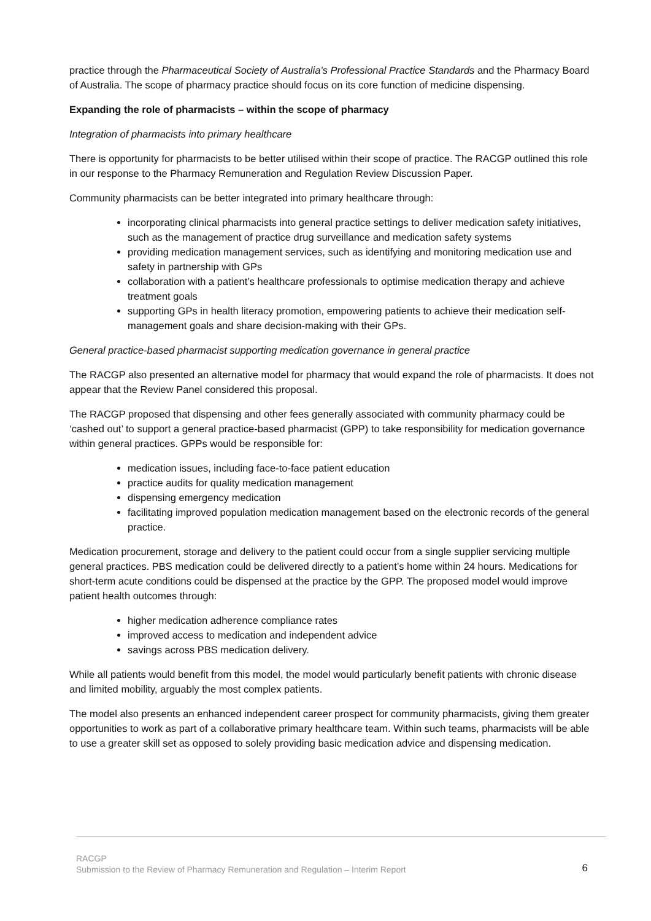practice through the Pharmaceutical Society of Australia’s Professional Practice Standards and the Pharmacy Board of Australia. The scope of pharmacy practice should focus on its core function of medicine dispensing.
Expanding the role of pharmacists – within the scope of pharmacy
Integration of pharmacists into primary healthcare
There is opportunity for pharmacists to be better utilised within their scope of practice. The RACGP outlined this role in our response to the Pharmacy Remuneration and Regulation Review Discussion Paper.
Community pharmacists can be better integrated into primary healthcare through:
incorporating clinical pharmacists into general practice settings to deliver medication safety initiatives, such as the management of practice drug surveillance and medication safety systems
providing medication management services, such as identifying and monitoring medication use and safety in partnership with GPs
collaboration with a patient’s healthcare professionals to optimise medication therapy and achieve treatment goals
supporting GPs in health literacy promotion, empowering patients to achieve their medication self-management goals and share decision-making with their GPs.
General practice-based pharmacist supporting medication governance in general practice
The RACGP also presented an alternative model for pharmacy that would expand the role of pharmacists. It does not appear that the Review Panel considered this proposal.
The RACGP proposed that dispensing and other fees generally associated with community pharmacy could be ‘cashed out’ to support a general practice-based pharmacist (GPP) to take responsibility for medication governance within general practices. GPPs would be responsible for:
medication issues, including face-to-face patient education
practice audits for quality medication management
dispensing emergency medication
facilitating improved population medication management based on the electronic records of the general practice.
Medication procurement, storage and delivery to the patient could occur from a single supplier servicing multiple general practices. PBS medication could be delivered directly to a patient’s home within 24 hours. Medications for short-term acute conditions could be dispensed at the practice by the GPP. The proposed model would improve patient health outcomes through:
higher medication adherence compliance rates
improved access to medication and independent advice
savings across PBS medication delivery.
While all patients would benefit from this model, the model would particularly benefit patients with chronic disease and limited mobility, arguably the most complex patients.
The model also presents an enhanced independent career prospect for community pharmacists, giving them greater opportunities to work as part of a collaborative primary healthcare team. Within such teams, pharmacists will be able to use a greater skill set as opposed to solely providing basic medication advice and dispensing medication.
RACGP
Submission to the Review of Pharmacy Remuneration and Regulation – Interim Report 6